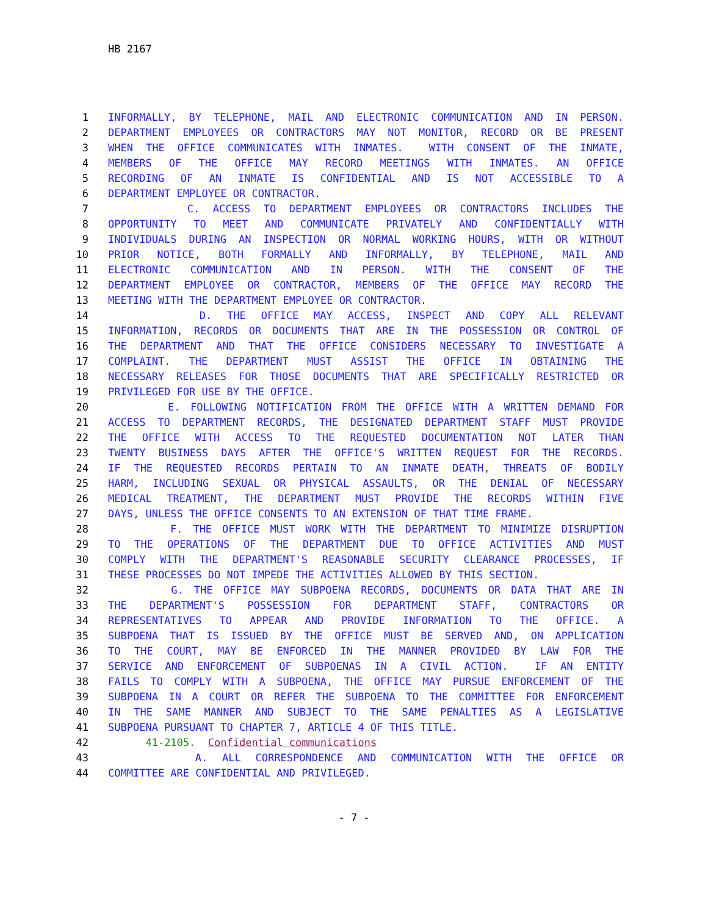HB 2167
1 INFORMALLY, BY TELEPHONE, MAIL AND ELECTRONIC COMMUNICATION AND IN PERSON.
2 DEPARTMENT EMPLOYEES OR CONTRACTORS MAY NOT MONITOR, RECORD OR BE PRESENT
3 WHEN THE OFFICE COMMUNICATES WITH INMATES. WITH CONSENT OF THE INMATE,
4 MEMBERS OF THE OFFICE MAY RECORD MEETINGS WITH INMATES. AN OFFICE
5 RECORDING OF AN INMATE IS CONFIDENTIAL AND IS NOT ACCESSIBLE TO A
6 DEPARTMENT EMPLOYEE OR CONTRACTOR.
7 C. ACCESS TO DEPARTMENT EMPLOYEES OR CONTRACTORS INCLUDES THE
8 OPPORTUNITY TO MEET AND COMMUNICATE PRIVATELY AND CONFIDENTIALLY WITH
9 INDIVIDUALS DURING AN INSPECTION OR NORMAL WORKING HOURS, WITH OR WITHOUT
10 PRIOR NOTICE, BOTH FORMALLY AND INFORMALLY, BY TELEPHONE, MAIL AND
11 ELECTRONIC COMMUNICATION AND IN PERSON. WITH THE CONSENT OF THE
12 DEPARTMENT EMPLOYEE OR CONTRACTOR, MEMBERS OF THE OFFICE MAY RECORD THE
13 MEETING WITH THE DEPARTMENT EMPLOYEE OR CONTRACTOR.
14 D. THE OFFICE MAY ACCESS, INSPECT AND COPY ALL RELEVANT
15 INFORMATION, RECORDS OR DOCUMENTS THAT ARE IN THE POSSESSION OR CONTROL OF
16 THE DEPARTMENT AND THAT THE OFFICE CONSIDERS NECESSARY TO INVESTIGATE A
17 COMPLAINT. THE DEPARTMENT MUST ASSIST THE OFFICE IN OBTAINING THE
18 NECESSARY RELEASES FOR THOSE DOCUMENTS THAT ARE SPECIFICALLY RESTRICTED OR
19 PRIVILEGED FOR USE BY THE OFFICE.
20 E. FOLLOWING NOTIFICATION FROM THE OFFICE WITH A WRITTEN DEMAND FOR
21 ACCESS TO DEPARTMENT RECORDS, THE DESIGNATED DEPARTMENT STAFF MUST PROVIDE
22 THE OFFICE WITH ACCESS TO THE REQUESTED DOCUMENTATION NOT LATER THAN
23 TWENTY BUSINESS DAYS AFTER THE OFFICE'S WRITTEN REQUEST FOR THE RECORDS.
24 IF THE REQUESTED RECORDS PERTAIN TO AN INMATE DEATH, THREATS OF BODILY
25 HARM, INCLUDING SEXUAL OR PHYSICAL ASSAULTS, OR THE DENIAL OF NECESSARY
26 MEDICAL TREATMENT, THE DEPARTMENT MUST PROVIDE THE RECORDS WITHIN FIVE
27 DAYS, UNLESS THE OFFICE CONSENTS TO AN EXTENSION OF THAT TIME FRAME.
28 F. THE OFFICE MUST WORK WITH THE DEPARTMENT TO MINIMIZE DISRUPTION
29 TO THE OPERATIONS OF THE DEPARTMENT DUE TO OFFICE ACTIVITIES AND MUST
30 COMPLY WITH THE DEPARTMENT'S REASONABLE SECURITY CLEARANCE PROCESSES, IF
31 THESE PROCESSES DO NOT IMPEDE THE ACTIVITIES ALLOWED BY THIS SECTION.
32 G. THE OFFICE MAY SUBPOENA RECORDS, DOCUMENTS OR DATA THAT ARE IN
33 THE DEPARTMENT'S POSSESSION FOR DEPARTMENT STAFF, CONTRACTORS OR
34 REPRESENTATIVES TO APPEAR AND PROVIDE INFORMATION TO THE OFFICE. A
35 SUBPOENA THAT IS ISSUED BY THE OFFICE MUST BE SERVED AND, ON APPLICATION
36 TO THE COURT, MAY BE ENFORCED IN THE MANNER PROVIDED BY LAW FOR THE
37 SERVICE AND ENFORCEMENT OF SUBPOENAS IN A CIVIL ACTION. IF AN ENTITY
38 FAILS TO COMPLY WITH A SUBPOENA, THE OFFICE MAY PURSUE ENFORCEMENT OF THE
39 SUBPOENA IN A COURT OR REFER THE SUBPOENA TO THE COMMITTEE FOR ENFORCEMENT
40 IN THE SAME MANNER AND SUBJECT TO THE SAME PENALTIES AS A LEGISLATIVE
41 SUBPOENA PURSUANT TO CHAPTER 7, ARTICLE 4 OF THIS TITLE.
42 41-2105. Confidential communications
43 A. ALL CORRESPONDENCE AND COMMUNICATION WITH THE OFFICE OR
44 COMMITTEE ARE CONFIDENTIAL AND PRIVILEGED.
- 7 -